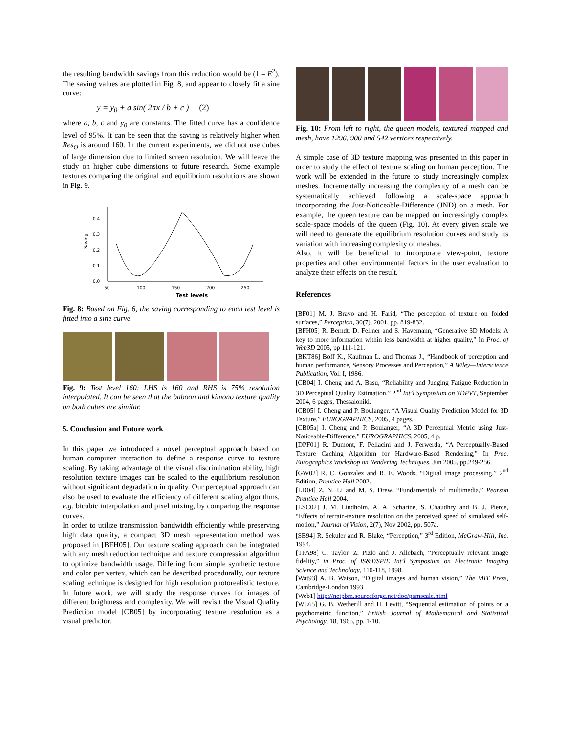the resulting bandwidth savings from this reduction would be (1 – E<sup>2</sup>). The saving values are plotted in Fig. 8, and appear to closely fit a sine curve:
y = y<sub>0</sub> + a sin( 2πx / b + c ) (2)
where a, b, c and y<sub>0</sub> are constants. The fitted curve has a confidence level of 95%. It can be seen that the saving is relatively higher when Res<sub>O</sub> is around 160. In the current experiments, we did not use cubes of large dimension due to limited screen resolution. We will leave the study on higher cube dimensions to future research. Some example textures comparing the original and equilibrium resolutions are shown in Fig. 9.
0.0
0.1
0.2
0.3
0.4
Saving
50
100
150
200
250
Test levels
Fig. 8: Based on Fig. 6, the saving corresponding to each test level is fitted into a sine curve.
Fig. 9: Test level 160: LHS is 160 and RHS is 75% resolution interpolated. It can be seen that the baboon and kimono texture quality on both cubes are similar.
5. Conclusion and Future work
In this paper we introduced a novel perceptual approach based on human computer interaction to define a response curve to texture scaling. By taking advantage of the visual discrimination ability, high resolution texture images can be scaled to the equilibrium resolution without significant degradation in quality. Our perceptual approach can also be used to evaluate the efficiency of different scaling algorithms, e.g. bicubic interpolation and pixel mixing, by comparing the response curves.
In order to utilize transmission bandwidth efficiently while preserving high data quality, a compact 3D mesh representation method was proposed in [BFH05]. Our texture scaling approach can be integrated with any mesh reduction technique and texture compression algorithm to optimize bandwidth usage. Differing from simple synthetic texture and color per vertex, which can be described procedurally, our texture scaling technique is designed for high resolution photorealistic texture. In future work, we will study the response curves for images of different brightness and complexity. We will revisit the Visual Quality Prediction model [CB05] by incorporating texture resolution as a visual predictor.
Fig. 10: From left to right, the queen models, textured mapped and mesh, have 1296, 900 and 542 vertices respectively.
A simple case of 3D texture mapping was presented in this paper in order to study the effect of texture scaling on human perception. The work will be extended in the future to study increasingly complex meshes. Incrementally increasing the complexity of a mesh can be systematically achieved following a scale-space approach incorporating the Just-Noticeable-Difference (JND) on a mesh. For example, the queen texture can be mapped on increasingly complex scale-space models of the queen (Fig. 10). At every given scale we will need to generate the equilibrium resolution curves and study its variation with increasing complexity of meshes.
Also, it will be beneficial to incorporate view-point, texture properties and other environmental factors in the user evaluation to analyze their effects on the result.
References
[BF01] M. J. Bravo and H. Farid, “The perception of texture on folded surfaces,” Perception, 30(7), 2001, pp. 819-832.
[BFH05] R. Berndt, D. Fellner and S. Havemann, “Generative 3D Models: A key to more information within less bandwidth at higher quality,” In Proc. of Web3D 2005, pp 111-121.
[BKT86] Boff K., Kaufman L. and Thomas J., “Handbook of perception and human performance, Sensory Processes and Perception,” A Wiley—Interscience Publication, Vol. I, 1986.
[CB04] I. Cheng and A. Basu, “Reliability and Judging Fatigue Reduction in 3D Perceptual Quality Estimation,” 2<sup>nd</sup> Int’l Symposium on 3DPVT, September 2004, 6 pages, Thessaloniki.
[CB05] I. Cheng and P. Boulanger, “A Visual Quality Prediction Model for 3D Texture,” EUROGRAPHICS, 2005, 4 pages.
[CB05a] I. Cheng and P. Boulanger, “A 3D Perceptual Metric using Just-Noticeable-Difference,” EUROGRAPHICS, 2005, 4 p.
[DPF01] R. Dumont, F. Pellacini and J. Ferwerda, “A Perceptually-Based Texture Caching Algorithm for Hardware-Based Rendering,” In Proc. Eurographics Workshop on Rendering Techniques, Jun 2005, pp.249-256.
[GW02] R. C. Gonzalez and R. E. Woods, “Digital image processing,” 2<sup>nd</sup> Edition, Prentice Hall 2002.
[LD04] Z. N. Li and M. S. Drew, “Fundamentals of multimedia,” Pearson Prentice Hall 2004.
[LSC02] J. M. Lindholm, A. A. Scharine, S. Chaudhry and B. J. Pierce, “Effects of terrain-texture resolution on the perceived speed of simulated self-motion,” Journal of Vision, 2(7), Nov 2002, pp. 507a.
[SB94] R. Sekuler and R. Blake, “Perception,” 3<sup>rd</sup> Edition, McGraw-Hill, Inc. 1994.
[TPA98] C. Taylor, Z. Pizlo and J. Allebach, “Perceptually relevant image fidelity,” in Proc. of IS&T/SPIE Int’l Symposium on Electronic Imaging Science and Technology, 110-118, 1998.
[Wat93] A. B. Watson, “Digital images and human vision,” The MIT Press, Cambridge-London 1993.
[Web1] http://netpbm.sourceforge.net/doc/pamscale.html
[WL65] G. B. Wetherill and H. Levitt, “Sequential estimation of points on a psychometric function,” British Journal of Mathematical and Statistical Psychology, 18, 1965, pp. 1-10.